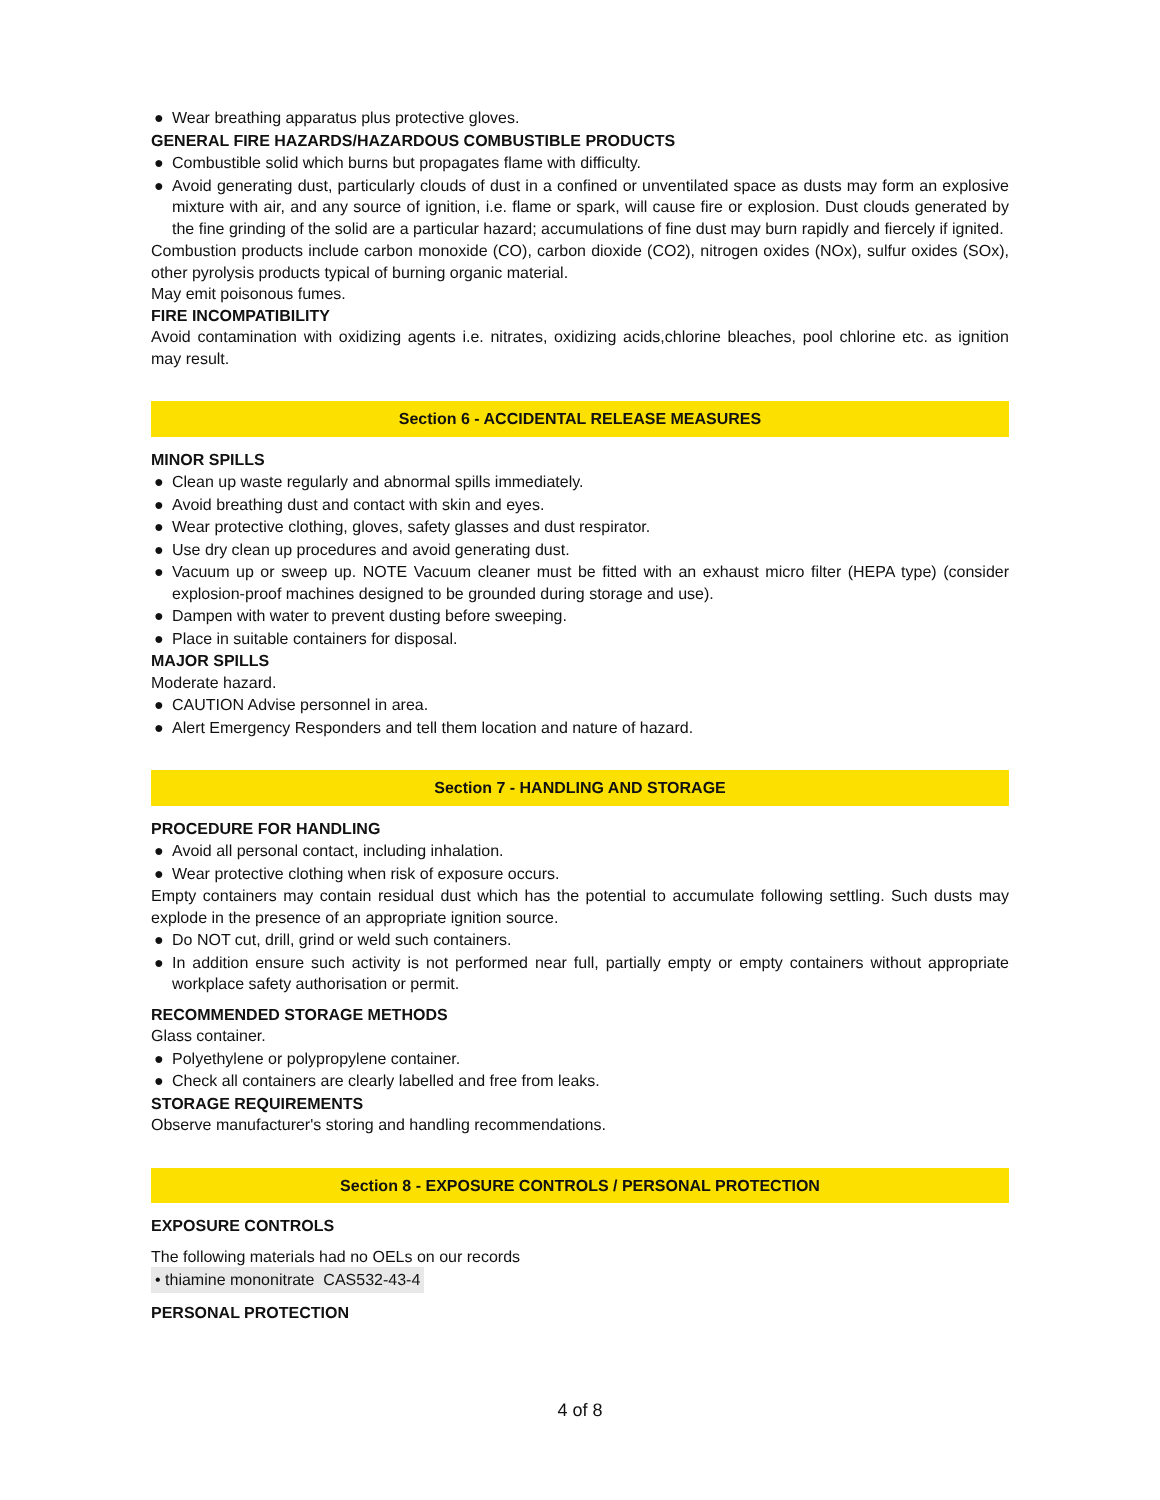● Wear breathing apparatus plus protective gloves.
GENERAL FIRE HAZARDS/HAZARDOUS COMBUSTIBLE PRODUCTS
● Combustible solid which burns but propagates flame with difficulty.
● Avoid generating dust, particularly clouds of dust in a confined or unventilated space as dusts may form an explosive mixture with air, and any source of ignition, i.e. flame or spark, will cause fire or explosion. Dust clouds generated by the fine grinding of the solid are a particular hazard; accumulations of fine dust may burn rapidly and fiercely if ignited.
Combustion products include carbon monoxide (CO), carbon dioxide (CO2), nitrogen oxides (NOx), sulfur oxides (SOx), other pyrolysis products typical of burning organic material.
May emit poisonous fumes.
FIRE INCOMPATIBILITY
Avoid contamination with oxidizing agents i.e. nitrates, oxidizing acids,chlorine bleaches, pool chlorine etc. as ignition may result.
Section 6 - ACCIDENTAL RELEASE MEASURES
MINOR SPILLS
● Clean up waste regularly and abnormal spills immediately.
● Avoid breathing dust and contact with skin and eyes.
● Wear protective clothing, gloves, safety glasses and dust respirator.
● Use dry clean up procedures and avoid generating dust.
● Vacuum up or sweep up. NOTE Vacuum cleaner must be fitted with an exhaust micro filter (HEPA type) (consider explosion-proof machines designed to be grounded during storage and use).
● Dampen with water to prevent dusting before sweeping.
● Place in suitable containers for disposal.
MAJOR SPILLS
Moderate hazard.
● CAUTION Advise personnel in area.
● Alert Emergency Responders and tell them location and nature of hazard.
Section 7 - HANDLING AND STORAGE
PROCEDURE FOR HANDLING
● Avoid all personal contact, including inhalation.
● Wear protective clothing when risk of exposure occurs.
Empty containers may contain residual dust which has the potential to accumulate following settling. Such dusts may explode in the presence of an appropriate ignition source.
● Do NOT cut, drill, grind or weld such containers.
● In addition ensure such activity is not performed near full, partially empty or empty containers without appropriate workplace safety authorisation or permit.
RECOMMENDED STORAGE METHODS
Glass container.
● Polyethylene or polypropylene container.
● Check all containers are clearly labelled and free from leaks.
STORAGE REQUIREMENTS
Observe manufacturer's storing and handling recommendations.
Section 8 - EXPOSURE CONTROLS / PERSONAL PROTECTION
EXPOSURE CONTROLS
The following materials had no OELs on our records
• thiamine mononitrate CAS532-43-4
PERSONAL PROTECTION
4 of 8